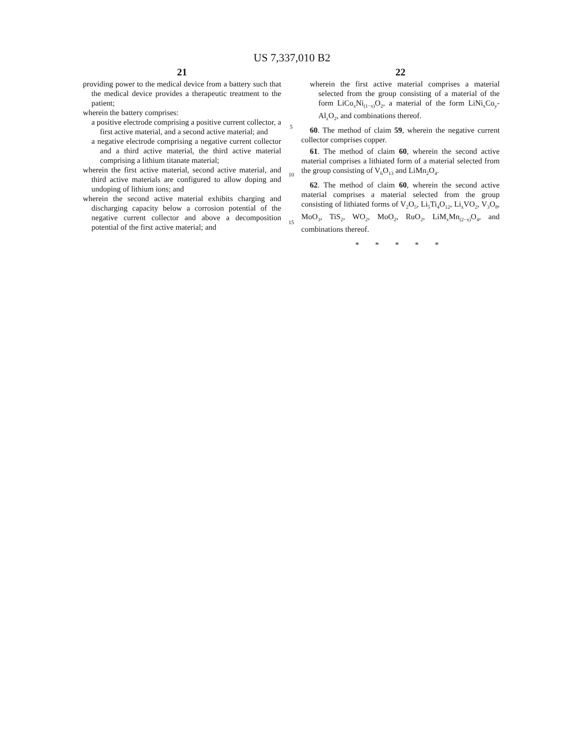US 7,337,010 B2
21
providing power to the medical device from a battery such that the medical device provides a therapeutic treatment to the patient;
wherein the battery comprises:
a positive electrode comprising a positive current collector, a first active material, and a second active material; and
a negative electrode comprising a negative current collector and a third active material, the third active material comprising a lithium titanate material;
wherein the first active material, second active material, and third active materials are configured to allow doping and undoping of lithium ions; and
wherein the second active material exhibits charging and discharging capacity below a corrosion potential of the negative current collector and above a decomposition potential of the first active material; and
5
10
15
22
wherein the first active material comprises a material selected from the group consisting of a material of the form LiCo<sub>x</sub>Ni<sub>(1−x)</sub>O<sub>2</sub>, a material of the form LiNi<sub>x</sub>Co<sub>y</sub>-Al<sub>z</sub>O<sub>2</sub>, and combinations thereof.
60. The method of claim 59, wherein the negative current collector comprises copper.
61. The method of claim 60, wherein the second active material comprises a lithiated form of a material selected from the group consisting of V<sub>6</sub>O<sub>13</sub> and LiMn<sub>2</sub>O<sub>4</sub>.
62. The method of claim 60, wherein the second active material comprises a material selected from the group consisting of lithiated forms of V<sub>2</sub>O<sub>5</sub>, Li<sub>5</sub>Ti<sub>4</sub>O<sub>12</sub>, Li<sub>x</sub>VO<sub>2</sub>, V<sub>3</sub>O<sub>8</sub>, MoO<sub>3</sub>, TiS<sub>2</sub>, WO<sub>2</sub>, MoO<sub>2</sub>, RuO<sub>2</sub>, LiM<sub>x</sub>Mn<sub>(2−x)</sub>O<sub>4</sub>, and combinations thereof.
* * * * *